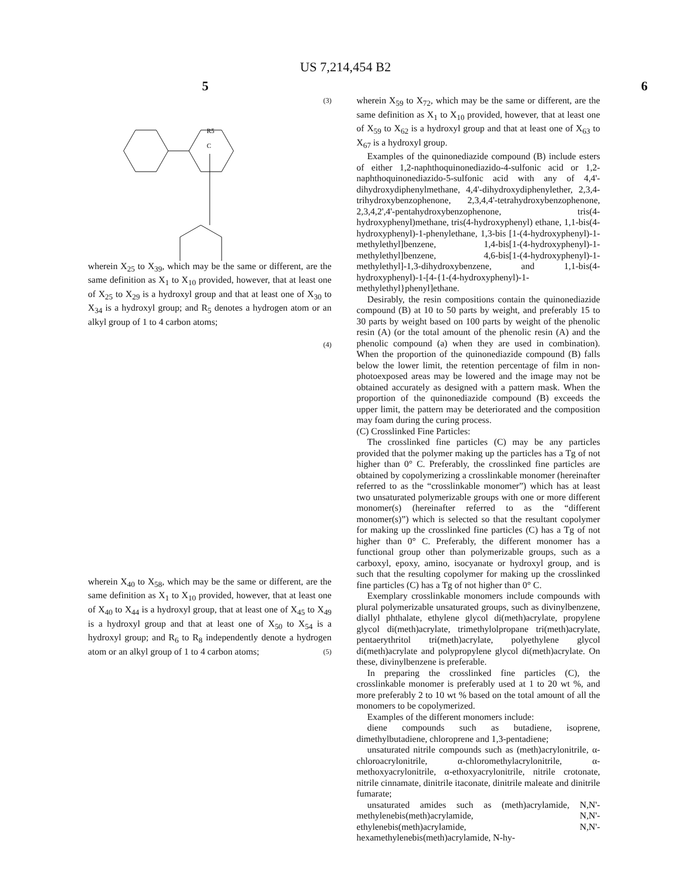US 7,214,454 B2
5 6
(3)
C
R5
wherein X<sub>25</sub> to X<sub>39</sub>, which may be the same or different, are the same definition as X<sub>1</sub> to X<sub>10</sub> provided, however, that at least one of X<sub>25</sub> to X<sub>29</sub> is a hydroxyl group and that at least one of X<sub>30</sub> to X<sub>34</sub> is a hydroxyl group; and R<sub>5</sub> denotes a hydrogen atom or an alkyl group of 1 to 4 carbon atoms;
(4)
wherein X<sub>40</sub> to X<sub>58</sub>, which may be the same or different, are the same definition as X<sub>1</sub> to X<sub>10</sub> provided, however, that at least one of X<sub>40</sub> to X<sub>44</sub> is a hydroxyl group, that at least one of X<sub>45</sub> to X<sub>49</sub> is a hydroxyl group and that at least one of X<sub>50</sub> to X<sub>54</sub> is a hydroxyl group; and R<sub>6</sub> to R<sub>8</sub> independently denote a hydrogen atom or an alkyl group of 1 to 4 carbon atoms; (5)
wherein X<sub>59</sub> to X<sub>72</sub>, which may be the same or different, are the same definition as X<sub>1</sub> to X<sub>10</sub> provided, however, that at least one of X<sub>59</sub> to X<sub>62</sub> is a hydroxyl group and that at least one of X<sub>63</sub> to X<sub>67</sub> is a hydroxyl group.
Examples of the quinonediazide compound (B) include esters of either 1,2-naphthoquinonediazido-4-sulfonic acid or 1,2-naphthoquinonediazido-5-sulfonic acid with any of 4,4'-dihydroxydiphenylmethane, 4,4'-dihydroxydiphenylether, 2,3,4-trihydroxybenzophenone, 2,3,4,4'-tetrahydroxybenzophenone, 2,3,4,2',4'-pentahydroxybenzophenone, tris(4-hydroxyphenyl)methane, tris(4-hydroxyphenyl) ethane, 1,1-bis(4-hydroxyphenyl)-1-phenylethane, 1,3-bis [1-(4-hydroxyphenyl)-1-methylethyl]benzene, 1,4-bis[1-(4-hydroxyphenyl)-1-methylethyl]benzene, 4,6-bis[1-(4-hydroxyphenyl)-1-methylethyl]-1,3-dihydroxybenzene, and 1,1-bis(4-hydroxyphenyl)-1-[4-{1-(4-hydroxyphenyl)-1-methylethyl}phenyl]ethane.
Desirably, the resin compositions contain the quinonediazide compound (B) at 10 to 50 parts by weight, and preferably 15 to 30 parts by weight based on 100 parts by weight of the phenolic resin (A) (or the total amount of the phenolic resin (A) and the phenolic compound (a) when they are used in combination). When the proportion of the quinonediazide compound (B) falls below the lower limit, the retention percentage of film in non-photoexposed areas may be lowered and the image may not be obtained accurately as designed with a pattern mask. When the proportion of the quinonediazide compound (B) exceeds the upper limit, the pattern may be deteriorated and the composition may foam during the curing process.
(C) Crosslinked Fine Particles:
The crosslinked fine particles (C) may be any particles provided that the polymer making up the particles has a Tg of not higher than 0° C. Preferably, the crosslinked fine particles are obtained by copolymerizing a crosslinkable monomer (hereinafter referred to as the “crosslinkable monomer”) which has at least two unsaturated polymerizable groups with one or more different monomer(s) (hereinafter referred to as the “different monomer(s)”) which is selected so that the resultant copolymer for making up the crosslinked fine particles (C) has a Tg of not higher than 0° C. Preferably, the different monomer has a functional group other than polymerizable groups, such as a carboxyl, epoxy, amino, isocyanate or hydroxyl group, and is such that the resulting copolymer for making up the crosslinked fine particles (C) has a Tg of not higher than 0° C.
Exemplary crosslinkable monomers include compounds with plural polymerizable unsaturated groups, such as divinylbenzene, diallyl phthalate, ethylene glycol di(meth)acrylate, propylene glycol di(meth)acrylate, trimethylolpropane tri(meth)acrylate, pentaerythritol tri(meth)acrylate, polyethylene glycol di(meth)acrylate and polypropylene glycol di(meth)acrylate. On these, divinylbenzene is preferable.
In preparing the crosslinked fine particles (C), the crosslinkable monomer is preferably used at 1 to 20 wt %, and more preferably 2 to 10 wt % based on the total amount of all the monomers to be copolymerized.
Examples of the different monomers include:
diene compounds such as butadiene, isoprene, dimethylbutadiene, chloroprene and 1,3-pentadiene;
unsaturated nitrile compounds such as (meth)acrylonitrile, α-chloroacrylonitrile, α-chloromethylacrylonitrile, α-methoxyacrylonitrile, α-ethoxyacrylonitrile, nitrile crotonate, nitrile cinnamate, dinitrile itaconate, dinitrile maleate and dinitrile fumarate;
unsaturated amides such as (meth)acrylamide, N,N'-methylenebis(meth)acrylamide, N,N'-ethylenebis(meth)acrylamide, N,N'-hexamethylenebis(meth)acrylamide, N-hy-